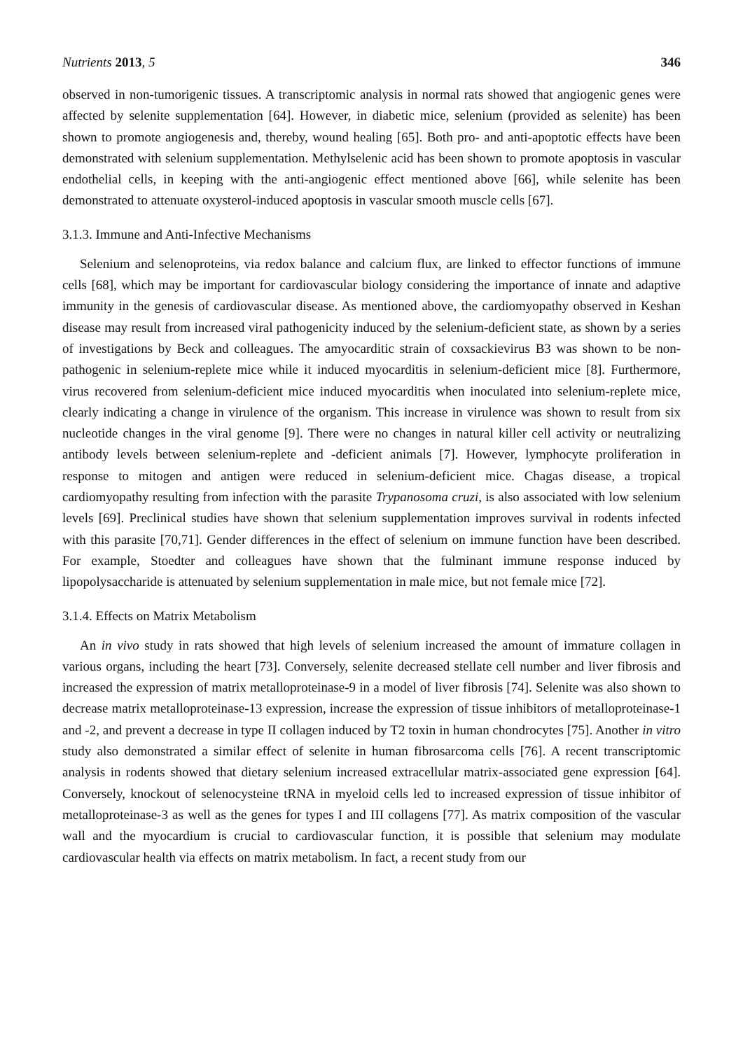Nutrients 2013, 5 346
observed in non-tumorigenic tissues. A transcriptomic analysis in normal rats showed that angiogenic genes were affected by selenite supplementation [64]. However, in diabetic mice, selenium (provided as selenite) has been shown to promote angiogenesis and, thereby, wound healing [65]. Both pro- and anti-apoptotic effects have been demonstrated with selenium supplementation. Methylselenic acid has been shown to promote apoptosis in vascular endothelial cells, in keeping with the anti-angiogenic effect mentioned above [66], while selenite has been demonstrated to attenuate oxysterol-induced apoptosis in vascular smooth muscle cells [67].
3.1.3. Immune and Anti-Infective Mechanisms
Selenium and selenoproteins, via redox balance and calcium flux, are linked to effector functions of immune cells [68], which may be important for cardiovascular biology considering the importance of innate and adaptive immunity in the genesis of cardiovascular disease. As mentioned above, the cardiomyopathy observed in Keshan disease may result from increased viral pathogenicity induced by the selenium-deficient state, as shown by a series of investigations by Beck and colleagues. The amyocarditic strain of coxsackievirus B3 was shown to be non-pathogenic in selenium-replete mice while it induced myocarditis in selenium-deficient mice [8]. Furthermore, virus recovered from selenium-deficient mice induced myocarditis when inoculated into selenium-replete mice, clearly indicating a change in virulence of the organism. This increase in virulence was shown to result from six nucleotide changes in the viral genome [9]. There were no changes in natural killer cell activity or neutralizing antibody levels between selenium-replete and -deficient animals [7]. However, lymphocyte proliferation in response to mitogen and antigen were reduced in selenium-deficient mice. Chagas disease, a tropical cardiomyopathy resulting from infection with the parasite Trypanosoma cruzi, is also associated with low selenium levels [69]. Preclinical studies have shown that selenium supplementation improves survival in rodents infected with this parasite [70,71]. Gender differences in the effect of selenium on immune function have been described. For example, Stoedter and colleagues have shown that the fulminant immune response induced by lipopolysaccharide is attenuated by selenium supplementation in male mice, but not female mice [72].
3.1.4. Effects on Matrix Metabolism
An in vivo study in rats showed that high levels of selenium increased the amount of immature collagen in various organs, including the heart [73]. Conversely, selenite decreased stellate cell number and liver fibrosis and increased the expression of matrix metalloproteinase-9 in a model of liver fibrosis [74]. Selenite was also shown to decrease matrix metalloproteinase-13 expression, increase the expression of tissue inhibitors of metalloproteinase-1 and -2, and prevent a decrease in type II collagen induced by T2 toxin in human chondrocytes [75]. Another in vitro study also demonstrated a similar effect of selenite in human fibrosarcoma cells [76]. A recent transcriptomic analysis in rodents showed that dietary selenium increased extracellular matrix-associated gene expression [64]. Conversely, knockout of selenocysteine tRNA in myeloid cells led to increased expression of tissue inhibitor of metalloproteinase-3 as well as the genes for types I and III collagens [77]. As matrix composition of the vascular wall and the myocardium is crucial to cardiovascular function, it is possible that selenium may modulate cardiovascular health via effects on matrix metabolism. In fact, a recent study from our